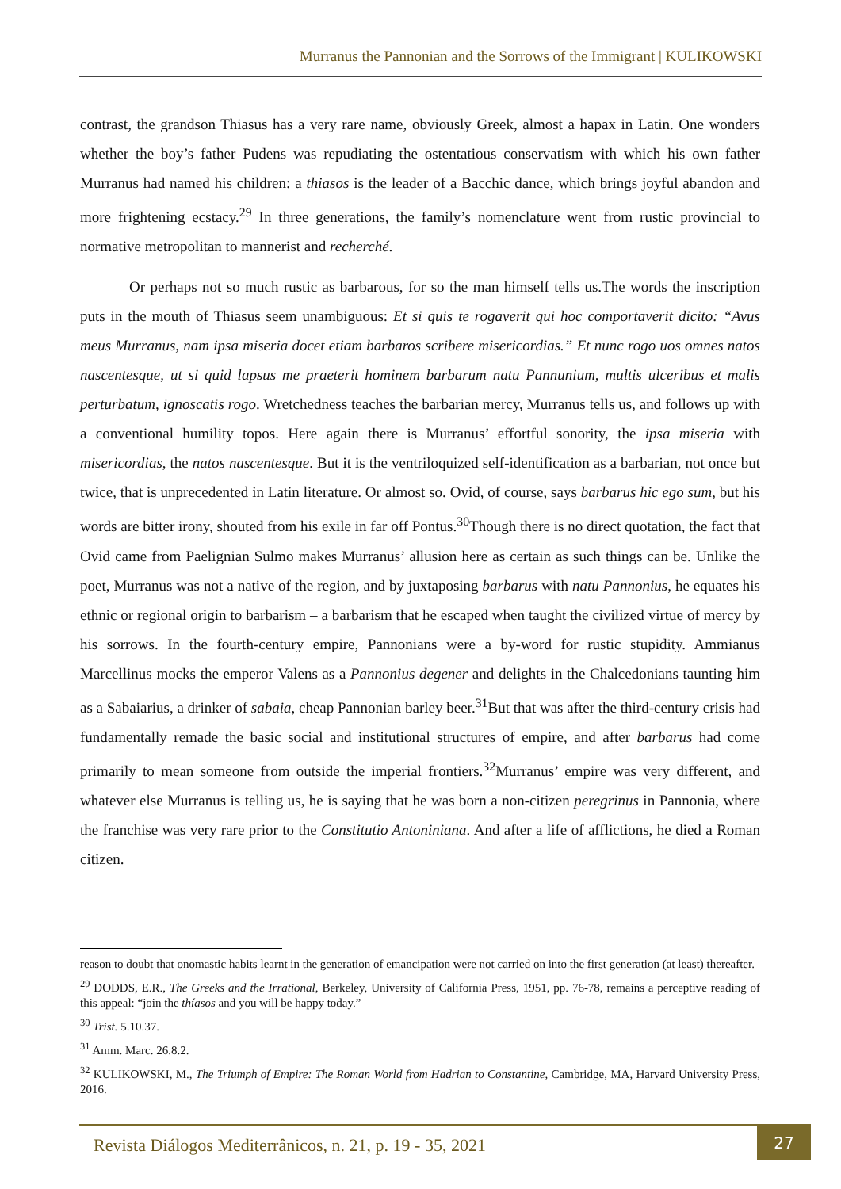Murranus the Pannonian and the Sorrows of the Immigrant | KULIKOWSKI
contrast, the grandson Thiasus has a very rare name, obviously Greek, almost a hapax in Latin. One wonders whether the boy’s father Pudens was repudiating the ostentatious conservatism with which his own father Murranus had named his children: a thiasos is the leader of a Bacchic dance, which brings joyful abandon and more frightening ecstacy.<sup>29</sup> In three generations, the family’s nomenclature went from rustic provincial to normative metropolitan to mannerist and recherché.
Or perhaps not so much rustic as barbarous, for so the man himself tells us.The words the inscription puts in the mouth of Thiasus seem unambiguous: Et si quis te rogaverit qui hoc comportaverit dicito: “Avus meus Murranus, nam ipsa miseria docet etiam barbaros scribere misericordias.” Et nunc rogo uos omnes natos nascentesque, ut si quid lapsus me praeterit hominem barbarum natu Pannunium, multis ulceribus et malis perturbatum, ignoscatis rogo. Wretchedness teaches the barbarian mercy, Murranus tells us, and follows up with a conventional humility topos. Here again there is Murranus’ effortful sonority, the ipsa miseria with misericordias, the natos nascentesque. But it is the ventriloquized self-identification as a barbarian, not once but twice, that is unprecedented in Latin literature. Or almost so. Ovid, of course, says barbarus hic ego sum, but his words are bitter irony, shouted from his exile in far off Pontus.<sup>30</sup>Though there is no direct quotation, the fact that Ovid came from Paelignian Sulmo makes Murranus’ allusion here as certain as such things can be. Unlike the poet, Murranus was not a native of the region, and by juxtaposing barbarus with natu Pannonius, he equates his ethnic or regional origin to barbarism – a barbarism that he escaped when taught the civilized virtue of mercy by his sorrows. In the fourth-century empire, Pannonians were a by-word for rustic stupidity. Ammianus Marcellinus mocks the emperor Valens as a Pannonius degener and delights in the Chalcedonians taunting him as a Sabaiarius, a drinker of sabaia, cheap Pannonian barley beer.<sup>31</sup>But that was after the third-century crisis had fundamentally remade the basic social and institutional structures of empire, and after barbarus had come primarily to mean someone from outside the imperial frontiers.<sup>32</sup>Murranus’ empire was very different, and whatever else Murranus is telling us, he is saying that he was born a non-citizen peregrinus in Pannonia, where the franchise was very rare prior to the Constitutio Antoniniana. And after a life of afflictions, he died a Roman citizen.
reason to doubt that onomastic habits learnt in the generation of emancipation were not carried on into the first generation (at least) thereafter.
<sup>29</sup> DODDS, E.R., The Greeks and the Irrational, Berkeley, University of California Press, 1951, pp. 76-78, remains a perceptive reading of this appeal: “join the thíasos and you will be happy today.”
<sup>30</sup> Trist. 5.10.37.
<sup>31</sup> Amm. Marc. 26.8.2.
<sup>32</sup> KULIKOWSKI, M., The Triumph of Empire: The Roman World from Hadrian to Constantine, Cambridge, MA, Harvard University Press, 2016.
Revista Diálogos Mediterrânicos, n. 21, p. 19 - 35, 2021
27